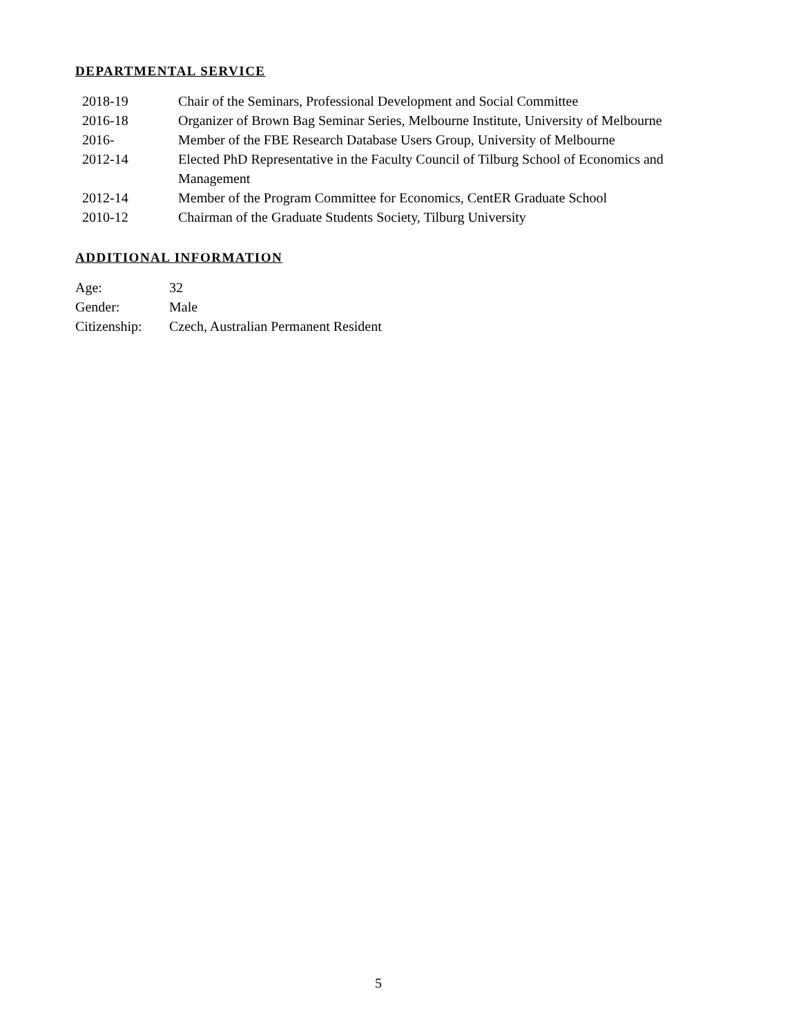DEPARTMENTAL SERVICE
| 2018-19 | Chair of the Seminars, Professional Development and Social Committee |
| 2016-18 | Organizer of Brown Bag Seminar Series, Melbourne Institute, University of Melbourne |
| 2016- | Member of the FBE Research Database Users Group, University of Melbourne |
| 2012-14 | Elected PhD Representative in the Faculty Council of Tilburg School of Economics and Management |
| 2012-14 | Member of the Program Committee for Economics, CentER Graduate School |
| 2010-12 | Chairman of the Graduate Students Society, Tilburg University |
ADDITIONAL INFORMATION
| Age: | 32 |
| Gender: | Male |
| Citizenship: | Czech, Australian Permanent Resident |
5